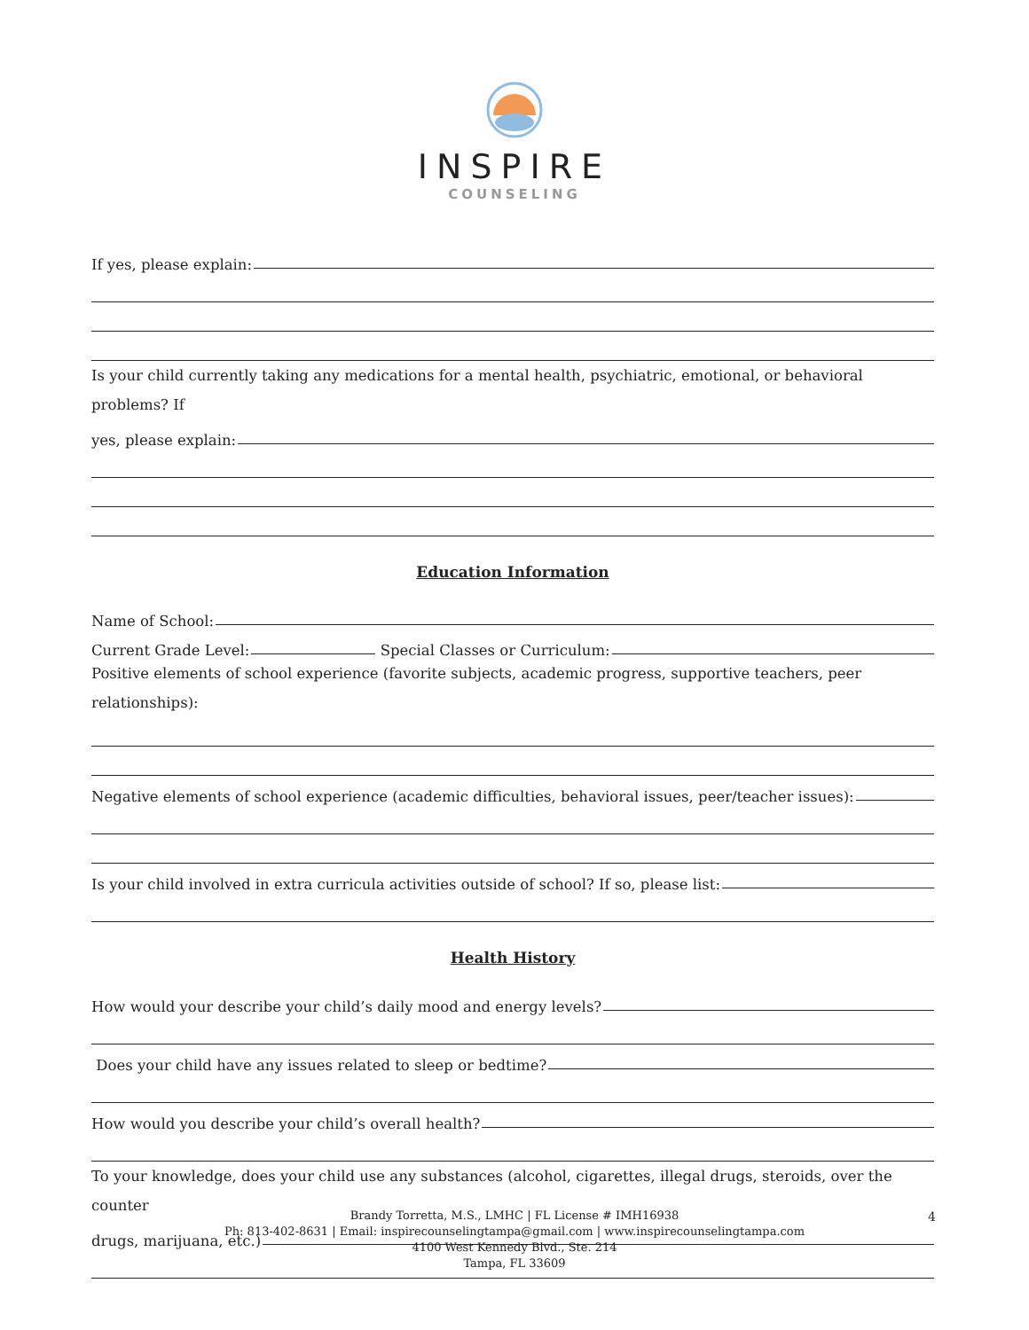INSPIRE
COUNSELING
If yes, please explain:
Is your child currently taking any medications for a mental health, psychiatric, emotional, or behavioral problems? If
yes, please explain:
Education Information
Name of School:
Current Grade Level: Special Classes or Curriculum:
Positive elements of school experience (favorite subjects, academic progress, supportive teachers, peer relationships):
Negative elements of school experience (academic difficulties, behavioral issues, peer/teacher issues):
Is your child involved in extra curricula activities outside of school? If so, please list:
Health History
How would your describe your child’s daily mood and energy levels?
Does your child have any issues related to sleep or bedtime?
How would you describe your child’s overall health?
To your knowledge, does your child use any substances (alcohol, cigarettes, illegal drugs, steroids, over the counter
drugs, marijuana, etc.)
Brandy Torretta, M.S., LMHC | FL License # IMH16938
Ph: 813-402-8631 | Email: inspirecounselingtampa@gmail.com | www.inspirecounselingtampa.com
4100 West Kennedy Blvd., Ste. 214
Tampa, FL 33609
4